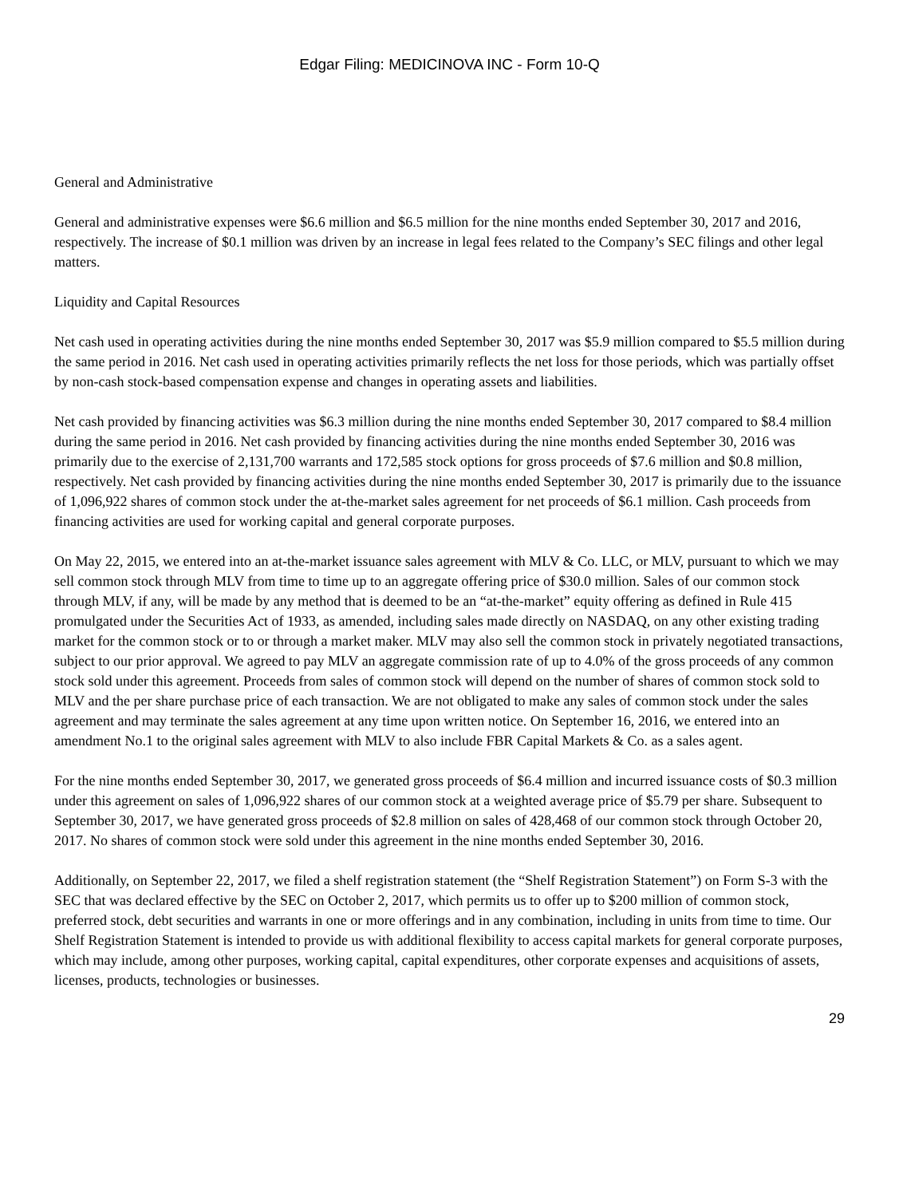Edgar Filing: MEDICINOVA INC - Form 10-Q
General and Administrative
General and administrative expenses were $6.6 million and $6.5 million for the nine months ended September 30, 2017 and 2016, respectively. The increase of $0.1 million was driven by an increase in legal fees related to the Company’s SEC filings and other legal matters.
Liquidity and Capital Resources
Net cash used in operating activities during the nine months ended September 30, 2017 was $5.9 million compared to $5.5 million during the same period in 2016. Net cash used in operating activities primarily reflects the net loss for those periods, which was partially offset by non-cash stock-based compensation expense and changes in operating assets and liabilities.
Net cash provided by financing activities was $6.3 million during the nine months ended September 30, 2017 compared to $8.4 million during the same period in 2016. Net cash provided by financing activities during the nine months ended September 30, 2016 was primarily due to the exercise of 2,131,700 warrants and 172,585 stock options for gross proceeds of $7.6 million and $0.8 million, respectively. Net cash provided by financing activities during the nine months ended September 30, 2017 is primarily due to the issuance of 1,096,922 shares of common stock under the at-the-market sales agreement for net proceeds of $6.1 million. Cash proceeds from financing activities are used for working capital and general corporate purposes.
On May 22, 2015, we entered into an at-the-market issuance sales agreement with MLV & Co. LLC, or MLV, pursuant to which we may sell common stock through MLV from time to time up to an aggregate offering price of $30.0 million. Sales of our common stock through MLV, if any, will be made by any method that is deemed to be an “at-the-market” equity offering as defined in Rule 415 promulgated under the Securities Act of 1933, as amended, including sales made directly on NASDAQ, on any other existing trading market for the common stock or to or through a market maker. MLV may also sell the common stock in privately negotiated transactions, subject to our prior approval. We agreed to pay MLV an aggregate commission rate of up to 4.0% of the gross proceeds of any common stock sold under this agreement. Proceeds from sales of common stock will depend on the number of shares of common stock sold to MLV and the per share purchase price of each transaction. We are not obligated to make any sales of common stock under the sales agreement and may terminate the sales agreement at any time upon written notice. On September 16, 2016, we entered into an amendment No.1 to the original sales agreement with MLV to also include FBR Capital Markets & Co. as a sales agent.
For the nine months ended September 30, 2017, we generated gross proceeds of $6.4 million and incurred issuance costs of $0.3 million under this agreement on sales of 1,096,922 shares of our common stock at a weighted average price of $5.79 per share. Subsequent to September 30, 2017, we have generated gross proceeds of $2.8 million on sales of 428,468 of our common stock through October 20, 2017. No shares of common stock were sold under this agreement in the nine months ended September 30, 2016.
Additionally, on September 22, 2017, we filed a shelf registration statement (the “Shelf Registration Statement”) on Form S-3 with the SEC that was declared effective by the SEC on October 2, 2017, which permits us to offer up to $200 million of common stock, preferred stock, debt securities and warrants in one or more offerings and in any combination, including in units from time to time. Our Shelf Registration Statement is intended to provide us with additional flexibility to access capital markets for general corporate purposes, which may include, among other purposes, working capital, capital expenditures, other corporate expenses and acquisitions of assets, licenses, products, technologies or businesses.
29